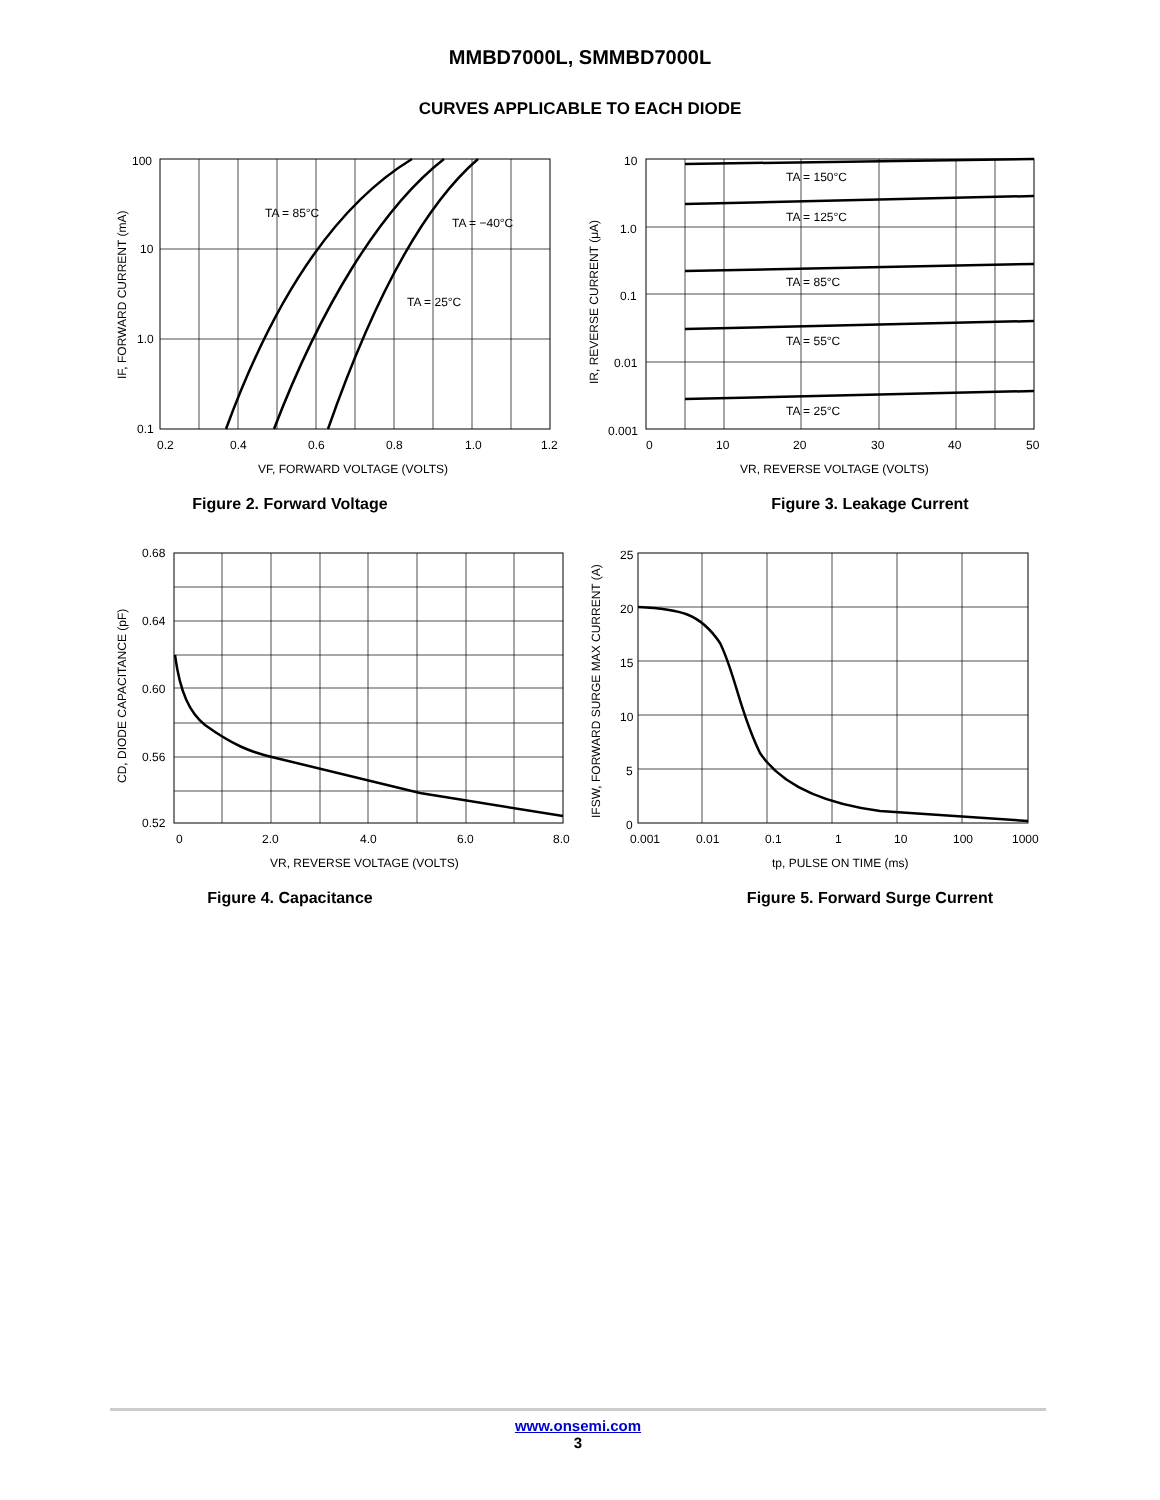MMBD7000L, SMMBD7000L
CURVES APPLICABLE TO EACH DIODE
TA = 85°C
TA = −40°C
TA = 25°C
100
10
1.0
0.1
0.2
0.4
0.6
0.8
1.0
1.2
VF, FORWARD VOLTAGE (VOLTS)
IF, FORWARD CURRENT (mA)
Figure 2. Forward Voltage
TA = 150°C
TA = 125°C
TA = 85°C
TA = 55°C
TA = 25°C
10
1.0
0.1
0.01
0.001
0
10
20
30
40
50
VR, REVERSE VOLTAGE (VOLTS)
IR, REVERSE CURRENT (μA)
Figure 3. Leakage Current
0.68
0.64
0.60
0.56
0.52
0
2.0
4.0
6.0
8.0
VR, REVERSE VOLTAGE (VOLTS)
CD, DIODE CAPACITANCE (pF)
Figure 4. Capacitance
25
20
15
10
5
0
0.001
0.01
0.1
1
10
100
1000
tp, PULSE ON TIME (ms)
IFSW, FORWARD SURGE MAX CURRENT (A)
Figure 5. Forward Surge Current
www.onsemi.com
3